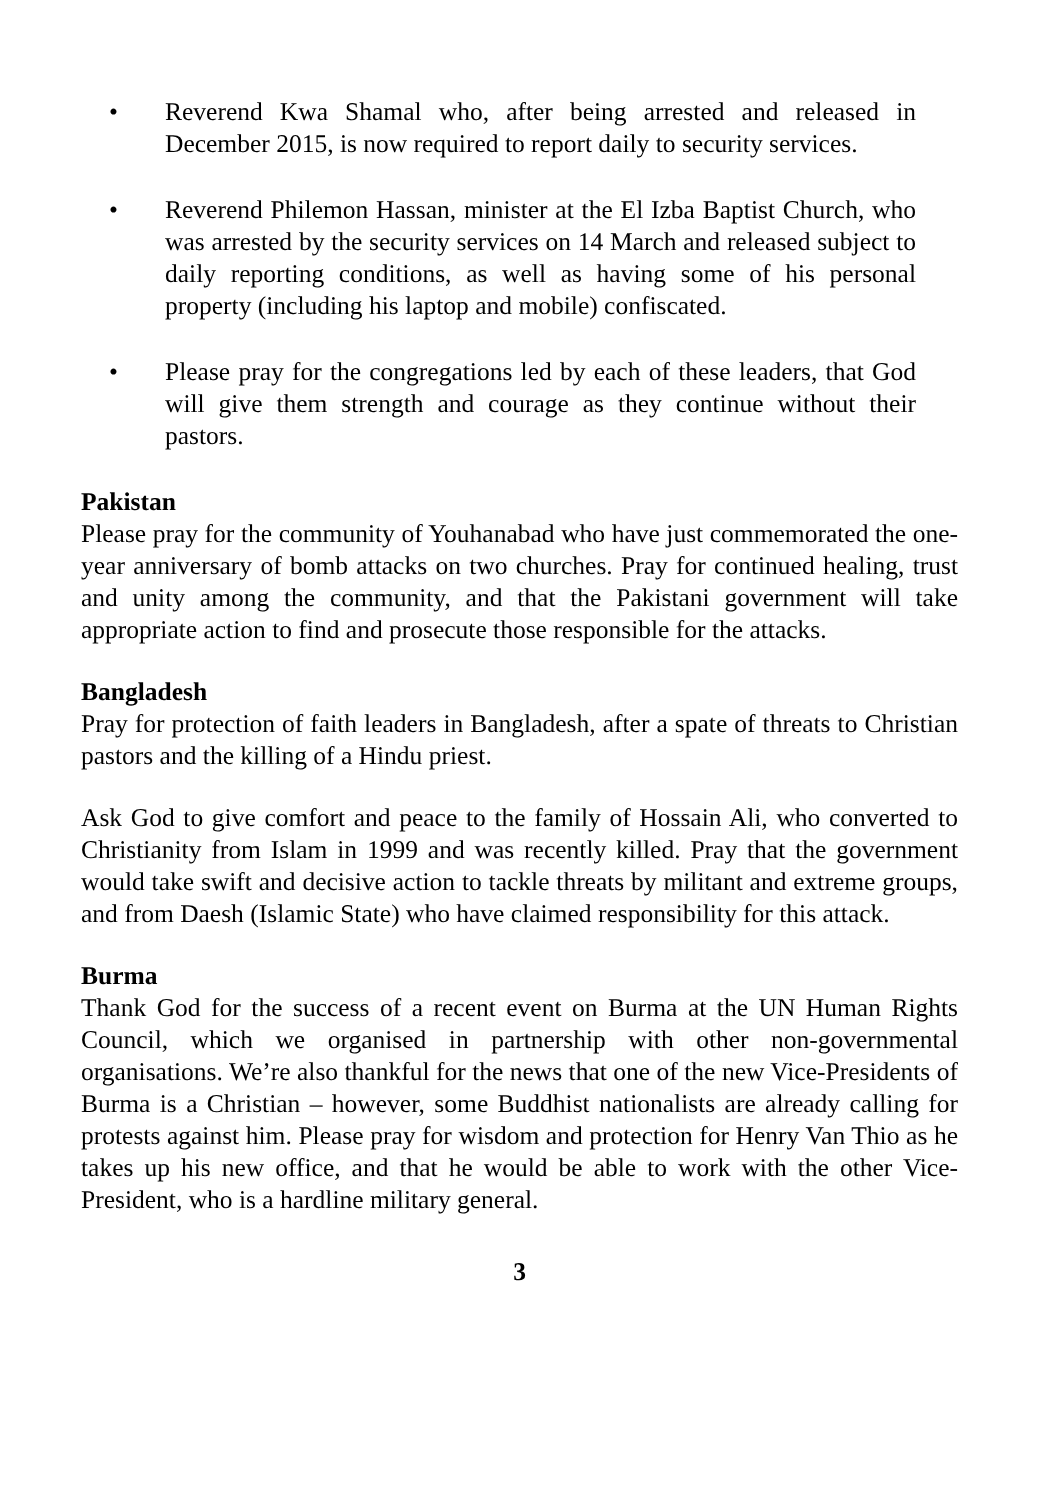• Reverend Kwa Shamal who, after being arrested and released in December 2015, is now required to report daily to security services.
• Reverend Philemon Hassan, minister at the El Izba Baptist Church, who was arrested by the security services on 14 March and released subject to daily reporting conditions, as well as having some of his personal property (including his laptop and mobile) confiscated.
• Please pray for the congregations led by each of these leaders, that God will give them strength and courage as they continue without their pastors.
Pakistan
Please pray for the community of Youhanabad who have just commemorated the one-year anniversary of bomb attacks on two churches. Pray for continued healing, trust and unity among the community, and that the Pakistani government will take appropriate action to find and prosecute those responsible for the attacks.
Bangladesh
Pray for protection of faith leaders in Bangladesh, after a spate of threats to Christian pastors and the killing of a Hindu priest.
Ask God to give comfort and peace to the family of Hossain Ali, who converted to Christianity from Islam in 1999 and was recently killed. Pray that the government would take swift and decisive action to tackle threats by militant and extreme groups, and from Daesh (Islamic State) who have claimed responsibility for this attack.
Burma
Thank God for the success of a recent event on Burma at the UN Human Rights Council, which we organised in partnership with other non-governmental organisations. We’re also thankful for the news that one of the new Vice-Presidents of Burma is a Christian – however, some Buddhist nationalists are already calling for protests against him. Please pray for wisdom and protection for Henry Van Thio as he takes up his new office, and that he would be able to work with the other Vice-President, who is a hardline military general.
3